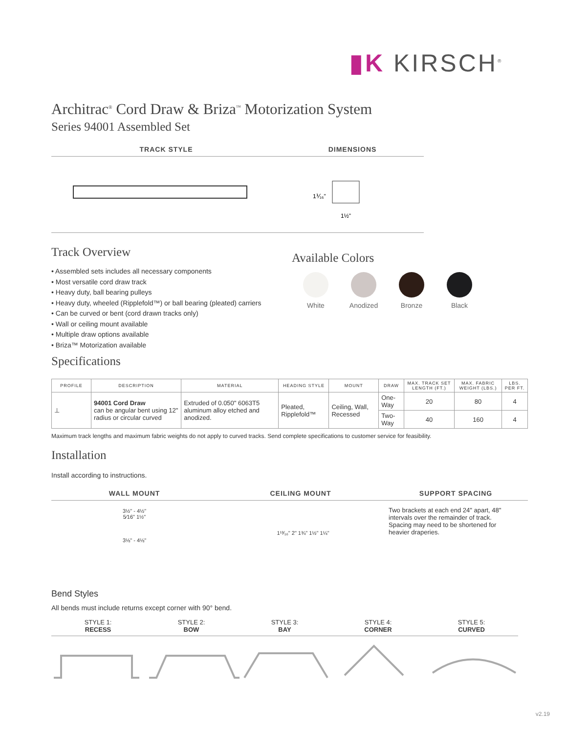▮K KIRSCH<sup>®</sup>
Architrac<sup>®</sup> Cord Draw & Briza<sup>™</sup> Motorization System
Series 94001 Assembled Set
TRACK STYLE DIMENSIONS
1⅟₁₆"
1½"
Track Overview
• Assembled sets includes all necessary components
• Most versatile cord draw track
• Heavy duty, ball bearing pulleys
• Heavy duty, wheeled (Ripplefold™) or ball bearing (pleated) carriers
• Can be curved or bent (cord drawn tracks only)
• Wall or ceiling mount available
• Multiple draw options available
• Briza™ Motorization available
Available Colors
White Anodized Bronze Black
Specifications
| PROFILE | DESCRIPTION | MATERIAL | HEADING STYLE | MOUNT | DRAW | MAX. TRACK SET LENGTH (FT.) | MAX. FABRIC WEIGHT (LBS.) | LBS. PER FT. |
| --- | --- | --- | --- | --- | --- | --- | --- | --- |
| ⊥ | 94001 Cord Draw can be angular bent using 12" radius or circular curved | Extruded of 0.050" 6063T5 aluminum alloy etched and anodized. | Pleated, Ripplefold™ | Ceiling, Wall, Recessed | One-Way | 20 | 80 | 4 |
| | | | | | Two-Way | 40 | 160 | 4 |
Maximum track lengths and maximum fabric weights do not apply to curved tracks. Send complete specifications to customer service for feasibility.
Installation
Install according to instructions.
WALL MOUNT CEILING MOUNT SUPPORT SPACING
3½" - 4½"
5⁄16" 1½"
3⅛" - 4⅛"
1¹³⁄₁₆" 2" 1¾" 1½" 1¼"
Two brackets at each end 24" apart, 48" intervals over the remainder of track. Spacing may need to be shortened for heavier draperies.
Bend Styles
All bends must include returns except corner with 90° bend.
STYLE 1:
RECESS
STYLE 2:
BOW
STYLE 3:
BAY
STYLE 4:
CORNER
STYLE 5:
CURVED
v2.19